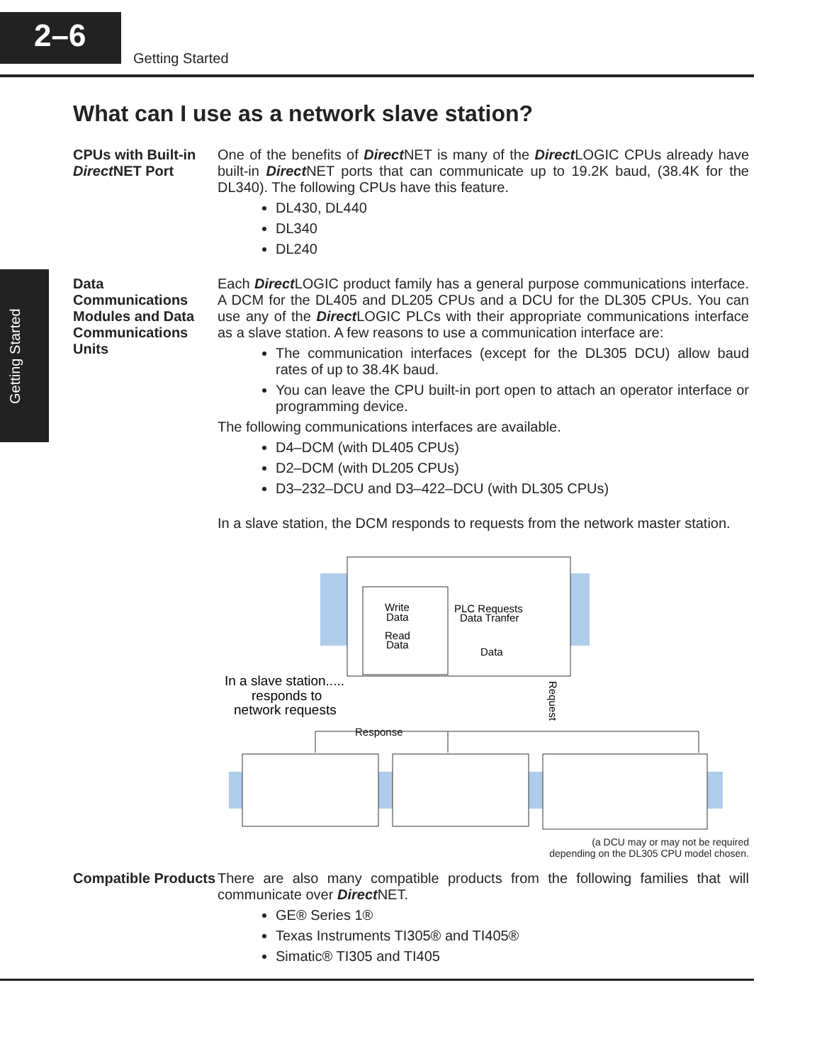2–6
Getting Started
Getting Started
What can I use as a network slave station?
CPUs with Built-in Direct NET Port
One of the benefits of Direct NET is many of the Direct LOGIC CPUs already have built-in Direct NET ports that can communicate up to 19.2K baud, (38.4K for the DL340). The following CPUs have this feature.
DL430, DL440
DL340
DL240
Data Communications Modules and Data Communications Units
Each Direct LOGIC product family has a general purpose communications interface. A DCM for the DL405 and DL205 CPUs and a DCU for the DL305 CPUs. You can use any of the Direct LOGIC PLCs with their appropriate communications interface as a slave station. A few reasons to use a communication interface are:
The communication interfaces (except for the DL305 DCU) allow baud rates of up to 38.4K baud.
You can leave the CPU built-in port open to attach an operator interface or programming device.
The following communications interfaces are available.
D4–DCM (with DL405 CPUs)
D2–DCM (with DL205 CPUs)
D3–232–DCU and D3–422–DCU (with DL305 CPUs)
In a slave station, the DCM responds to requests from the network master station.
Write
Data
Read
Data
PLC Requests
Data Tranfer
Data
In a slave station.....
responds to
network requests
Request
Response
(a DCU may or may not be required
depending on the DL305 CPU model chosen.
Compatible Products
There are also many compatible products from the following families that will communicate over Direct NET.
GE® Series 1®
Texas Instruments TI305® and TI405®
Simatic® TI305 and TI405